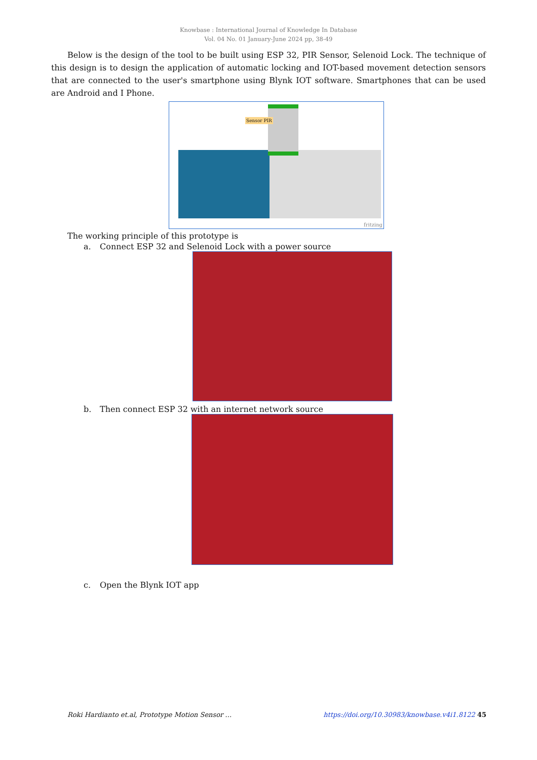Knowbase : International Journal of Knowledge In Database
Vol. 04 No. 01 January-June 2024 pp, 38-49
Below is the design of the tool to be built using ESP 32, PIR Sensor, Selenoid Lock. The technique of this design is to design the application of automatic locking and IOT-based movement detection sensors that are connected to the user's smartphone using Blynk IOT software. Smartphones that can be used are Android and I Phone.
Sensor PIR
fritzing
The working principle of this prototype is
a. Connect ESP 32 and Selenoid Lock with a power source
b. Then connect ESP 32 with an internet network source
c. Open the Blynk IOT app
Roki Hardianto et.al, Prototype Motion Sensor … https://doi.org/10.30983/knowbase.v4i1.8122 45